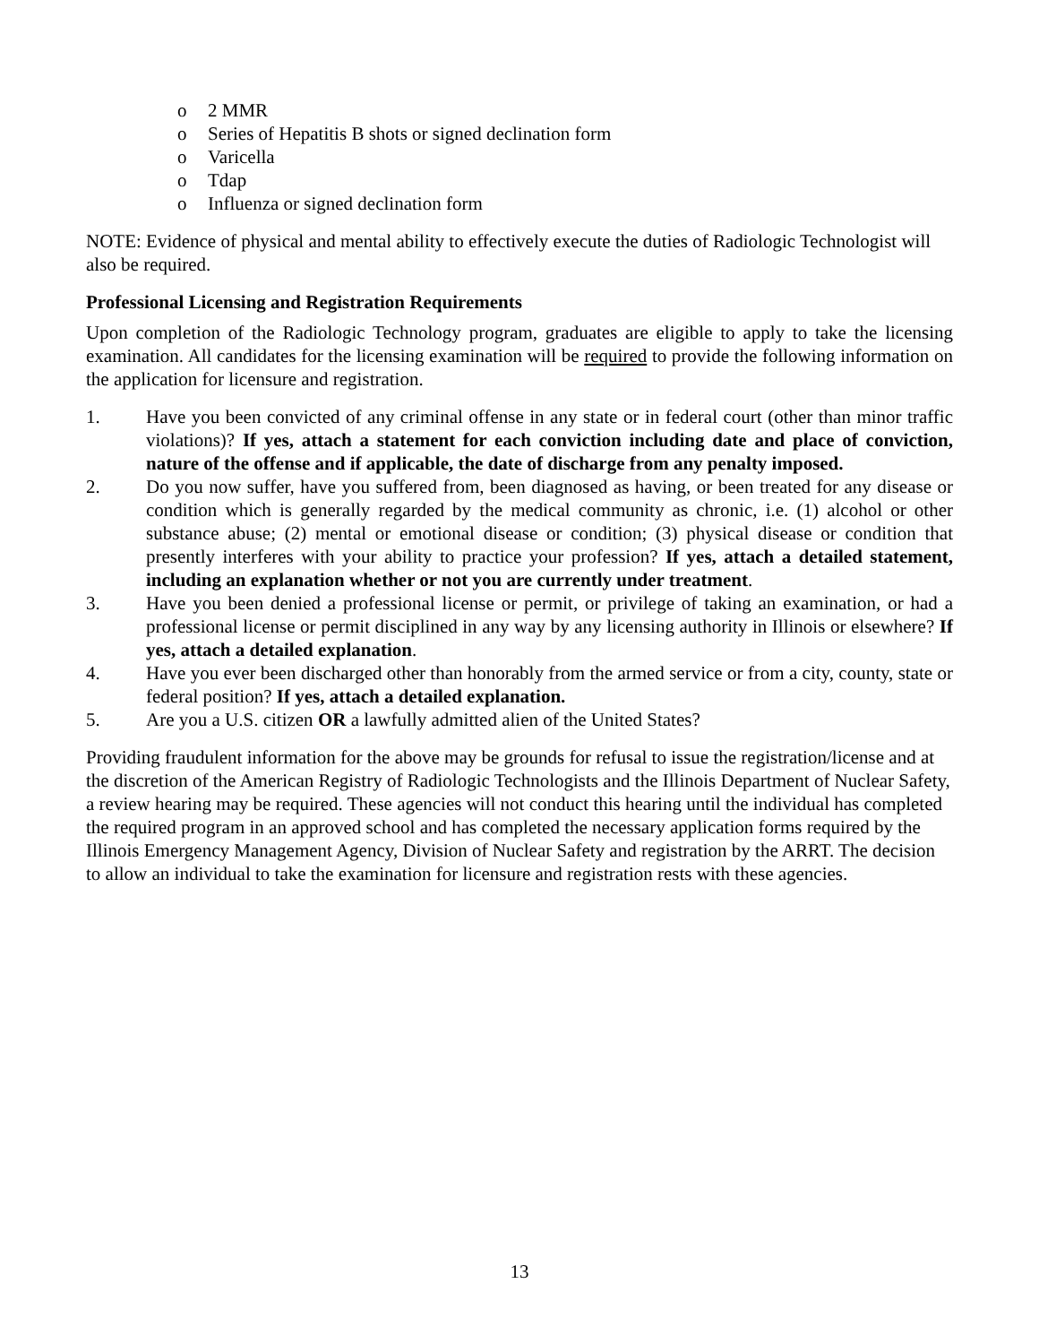o 2 MMR
o Series of Hepatitis B shots or signed declination form
o Varicella
o Tdap
o Influenza or signed declination form
NOTE: Evidence of physical and mental ability to effectively execute the duties of Radiologic Technologist will also be required.
Professional Licensing and Registration Requirements
Upon completion of the Radiologic Technology program, graduates are eligible to apply to take the licensing examination. All candidates for the licensing examination will be required to provide the following information on the application for licensure and registration.
1. Have you been convicted of any criminal offense in any state or in federal court (other than minor traffic violations)? If yes, attach a statement for each conviction including date and place of conviction, nature of the offense and if applicable, the date of discharge from any penalty imposed.
2. Do you now suffer, have you suffered from, been diagnosed as having, or been treated for any disease or condition which is generally regarded by the medical community as chronic, i.e. (1) alcohol or other substance abuse; (2) mental or emotional disease or condition; (3) physical disease or condition that presently interferes with your ability to practice your profession? If yes, attach a detailed statement, including an explanation whether or not you are currently under treatment.
3. Have you been denied a professional license or permit, or privilege of taking an examination, or had a professional license or permit disciplined in any way by any licensing authority in Illinois or elsewhere? If yes, attach a detailed explanation.
4. Have you ever been discharged other than honorably from the armed service or from a city, county, state or federal position? If yes, attach a detailed explanation.
5. Are you a U.S. citizen OR a lawfully admitted alien of the United States?
Providing fraudulent information for the above may be grounds for refusal to issue the registration/license and at the discretion of the American Registry of Radiologic Technologists and the Illinois Department of Nuclear Safety, a review hearing may be required. These agencies will not conduct this hearing until the individual has completed the required program in an approved school and has completed the necessary application forms required by the Illinois Emergency Management Agency, Division of Nuclear Safety and registration by the ARRT. The decision to allow an individual to take the examination for licensure and registration rests with these agencies.
13